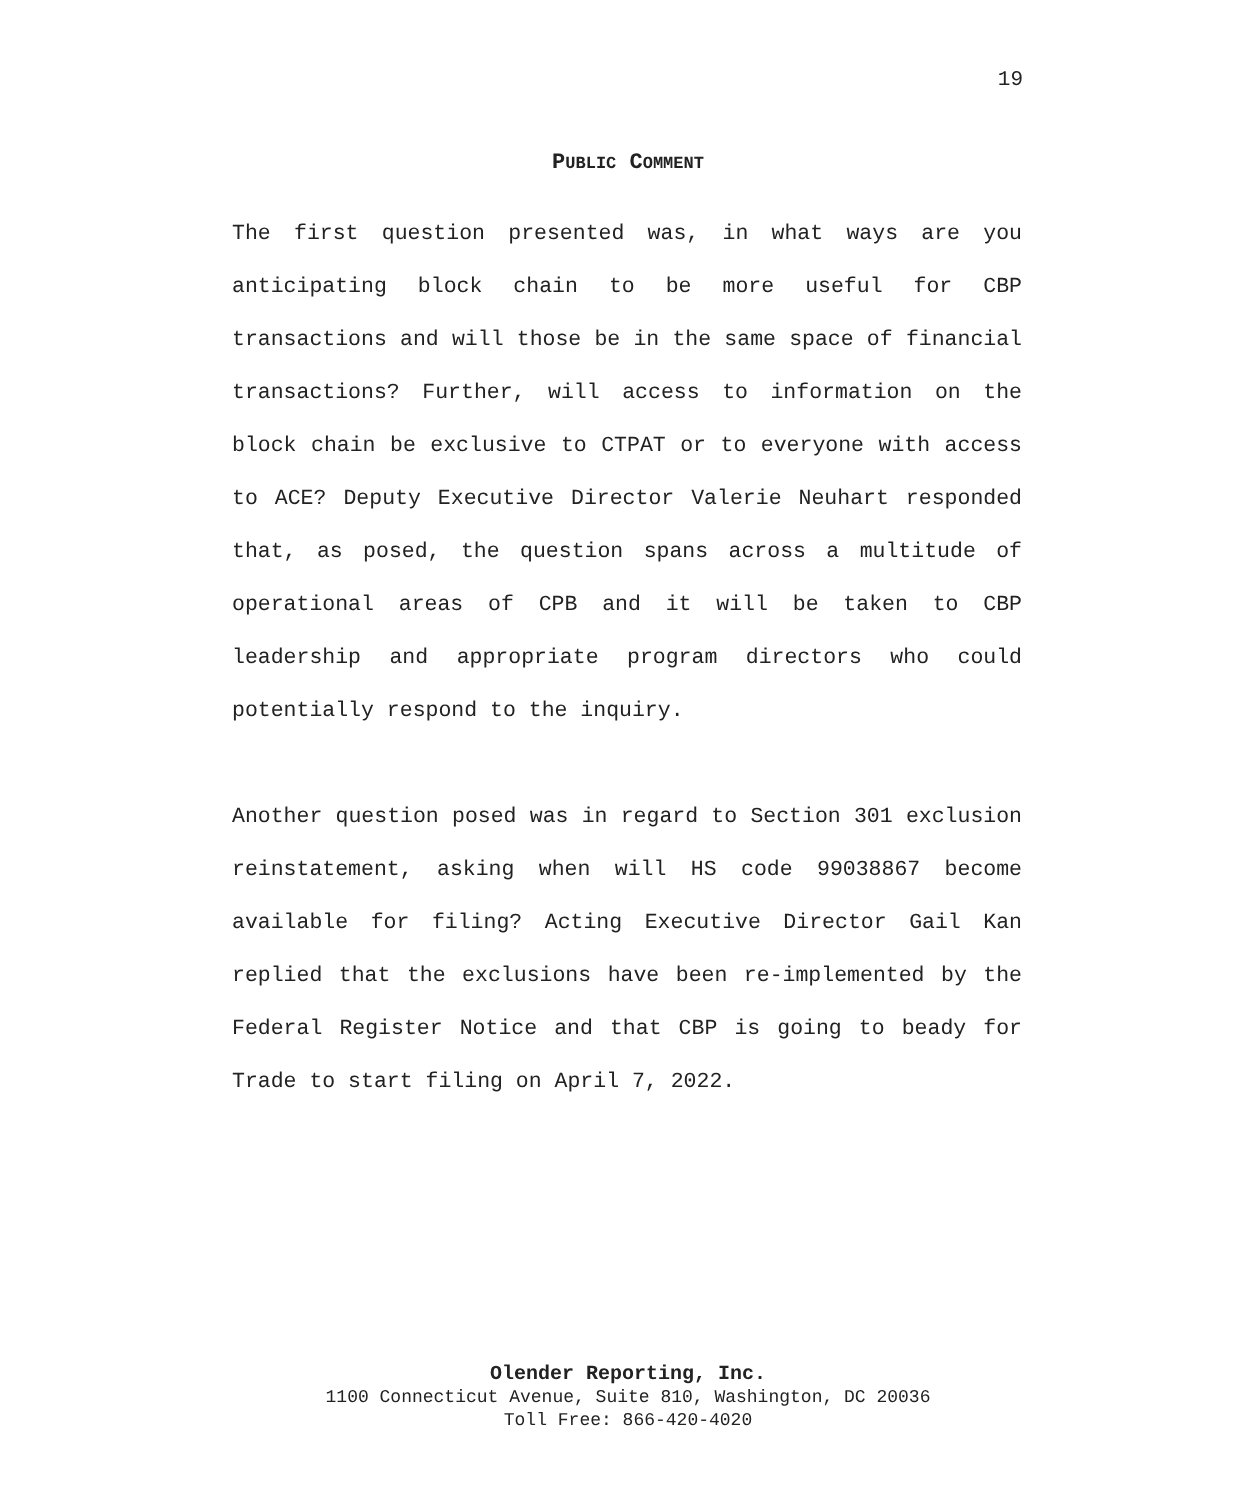19
PUBLIC COMMENT
The first question presented was, in what ways are you anticipating block chain to be more useful for CBP transactions and will those be in the same space of financial transactions? Further, will access to information on the block chain be exclusive to CTPAT or to everyone with access to ACE? Deputy Executive Director Valerie Neuhart responded that, as posed, the question spans across a multitude of operational areas of CPB and it will be taken to CBP leadership and appropriate program directors who could potentially respond to the inquiry.
Another question posed was in regard to Section 301 exclusion reinstatement, asking when will HS code 99038867 become available for filing? Acting Executive Director Gail Kan replied that the exclusions have been re-implemented by the Federal Register Notice and that CBP is going to beady for Trade to start filing on April 7, 2022.
Olender Reporting, Inc.
1100 Connecticut Avenue, Suite 810, Washington, DC 20036
Toll Free: 866-420-4020